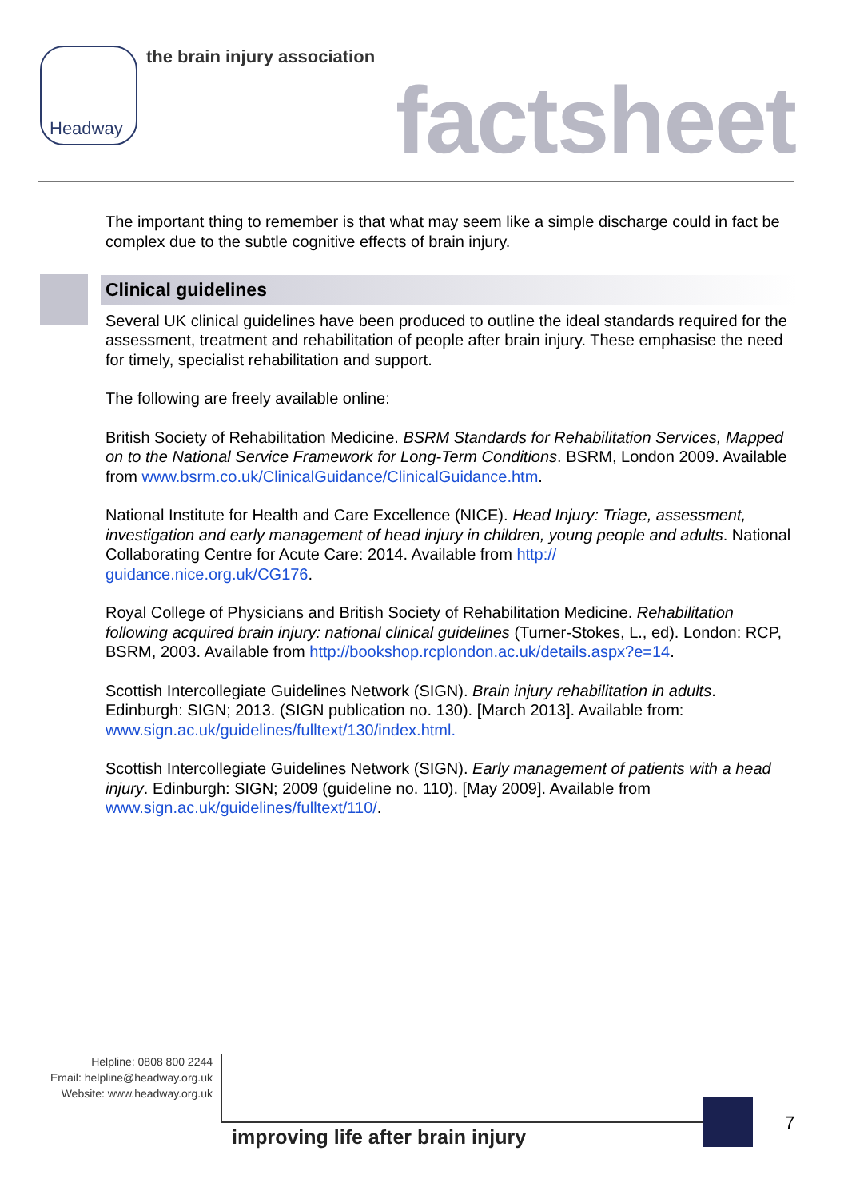Headway the brain injury association
factsheet
The important thing to remember is that what may seem like a simple discharge could in fact be complex due to the subtle cognitive effects of brain injury.
Clinical guidelines
Several UK clinical guidelines have been produced to outline the ideal standards required for the assessment, treatment and rehabilitation of people after brain injury. These emphasise the need for timely, specialist rehabilitation and support.
The following are freely available online:
British Society of Rehabilitation Medicine. BSRM Standards for Rehabilitation Services, Mapped on to the National Service Framework for Long-Term Conditions. BSRM, London 2009. Available from www.bsrm.co.uk/ClinicalGuidance/ClinicalGuidance.htm.
National Institute for Health and Care Excellence (NICE). Head Injury: Triage, assessment, investigation and early management of head injury in children, young people and adults. National Collaborating Centre for Acute Care: 2014. Available from http://
guidance.nice.org.uk/CG176.
Royal College of Physicians and British Society of Rehabilitation Medicine. Rehabilitation following acquired brain injury: national clinical guidelines (Turner-Stokes, L., ed). London: RCP, BSRM, 2003. Available from http://bookshop.rcplondon.ac.uk/details.aspx?e=14.
Scottish Intercollegiate Guidelines Network (SIGN). Brain injury rehabilitation in adults. Edinburgh: SIGN; 2013. (SIGN publication no. 130). [March 2013]. Available from: www.sign.ac.uk/guidelines/fulltext/130/index.html.
Scottish Intercollegiate Guidelines Network (SIGN). Early management of patients with a head injury. Edinburgh: SIGN; 2009 (guideline no. 110). [May 2009]. Available from www.sign.ac.uk/guidelines/fulltext/110/.
Helpline: 0808 800 2244
Email: helpline@headway.org.uk
Website: www.headway.org.uk
improving life after brain injury
7